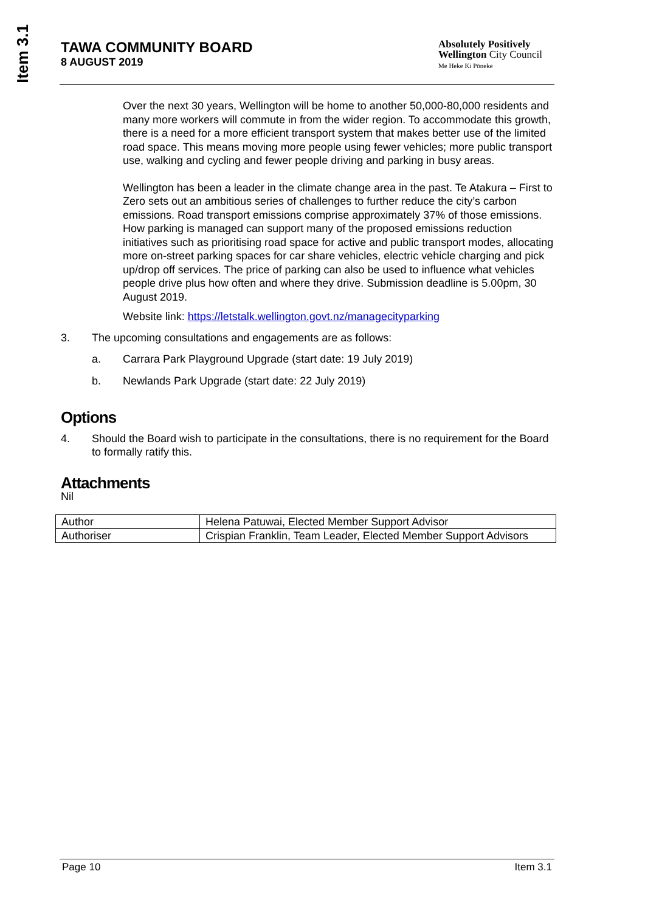Item 3.1
TAWA COMMUNITY BOARD
8 AUGUST 2019
Absolutely Positively
Wellington City Council
Me Heke Ki Pōneke
Over the next 30 years, Wellington will be home to another 50,000-80,000 residents and many more workers will commute in from the wider region. To accommodate this growth, there is a need for a more efficient transport system that makes better use of the limited road space. This means moving more people using fewer vehicles; more public transport use, walking and cycling and fewer people driving and parking in busy areas.
Wellington has been a leader in the climate change area in the past. Te Atakura – First to Zero sets out an ambitious series of challenges to further reduce the city’s carbon emissions. Road transport emissions comprise approximately 37% of those emissions. How parking is managed can support many of the proposed emissions reduction initiatives such as prioritising road space for active and public transport modes, allocating more on-street parking spaces for car share vehicles, electric vehicle charging and pick up/drop off services. The price of parking can also be used to influence what vehicles people drive plus how often and where they drive. Submission deadline is 5.00pm, 30 August 2019.
Website link: https://letstalk.wellington.govt.nz/managecityparking
3. The upcoming consultations and engagements are as follows:
a. Carrara Park Playground Upgrade (start date: 19 July 2019)
b. Newlands Park Upgrade (start date: 22 July 2019)
Options
4. Should the Board wish to participate in the consultations, there is no requirement for the Board to formally ratify this.
Attachments
Nil
| Author | Helena Patuwai, Elected Member Support Advisor |
| Authoriser | Crispian Franklin, Team Leader, Elected Member Support Advisors |
Page 10 Item 3.1